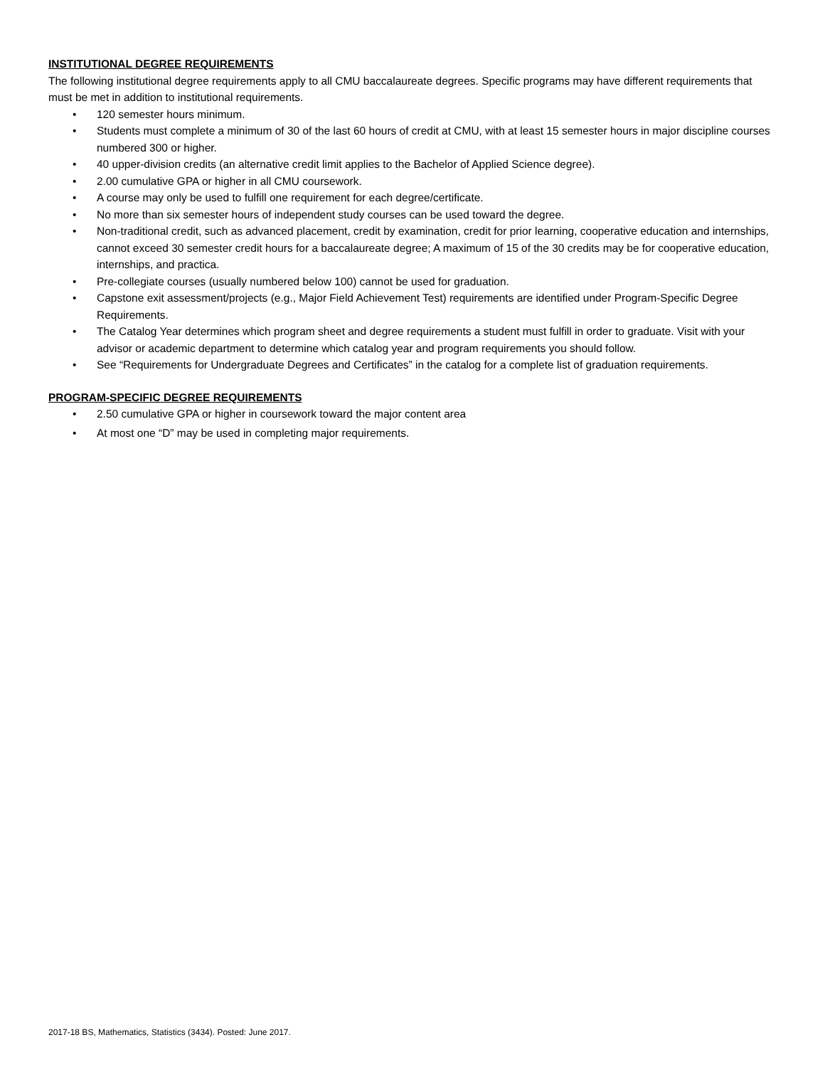INSTITUTIONAL DEGREE REQUIREMENTS
The following institutional degree requirements apply to all CMU baccalaureate degrees. Specific programs may have different requirements that must be met in addition to institutional requirements.
• 120 semester hours minimum.
• Students must complete a minimum of 30 of the last 60 hours of credit at CMU, with at least 15 semester hours in major discipline courses numbered 300 or higher.
• 40 upper-division credits (an alternative credit limit applies to the Bachelor of Applied Science degree).
• 2.00 cumulative GPA or higher in all CMU coursework.
• A course may only be used to fulfill one requirement for each degree/certificate.
• No more than six semester hours of independent study courses can be used toward the degree.
• Non-traditional credit, such as advanced placement, credit by examination, credit for prior learning, cooperative education and internships, cannot exceed 30 semester credit hours for a baccalaureate degree; A maximum of 15 of the 30 credits may be for cooperative education, internships, and practica.
• Pre-collegiate courses (usually numbered below 100) cannot be used for graduation.
• Capstone exit assessment/projects (e.g., Major Field Achievement Test) requirements are identified under Program-Specific Degree Requirements.
• The Catalog Year determines which program sheet and degree requirements a student must fulfill in order to graduate. Visit with your advisor or academic department to determine which catalog year and program requirements you should follow.
• See “Requirements for Undergraduate Degrees and Certificates” in the catalog for a complete list of graduation requirements.
PROGRAM-SPECIFIC DEGREE REQUIREMENTS
• 2.50 cumulative GPA or higher in coursework toward the major content area
• At most one “D” may be used in completing major requirements.
2017-18 BS, Mathematics, Statistics (3434). Posted: June 2017.